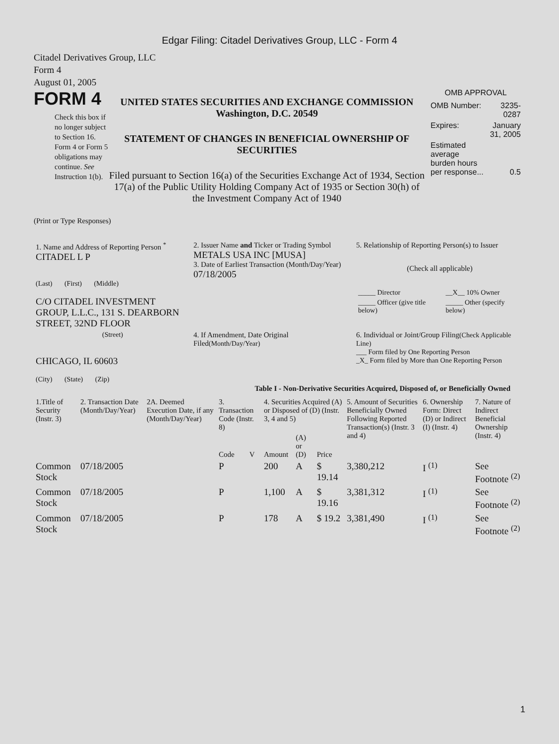Edgar Filing: Citadel Derivatives Group, LLC - Form 4
Citadel Derivatives Group, LLC
Form 4
August 01, 2005
FORM 4
Check this box if no longer subject to Section 16. Form 4 or Form 5 obligations may continue. See Instruction 1(b).
UNITED STATES SECURITIES AND EXCHANGE COMMISSION
Washington, D.C. 20549
STATEMENT OF CHANGES IN BENEFICIAL OWNERSHIP OF SECURITIES
Filed pursuant to Section 16(a) of the Securities Exchange Act of 1934, Section 17(a) of the Public Utility Holding Company Act of 1935 or Section 30(h) of the Investment Company Act of 1940
OMB APPROVAL
| OMB Number: | 3235-0287 |
| Expires: | January 31, 2005 |
| Estimated average burden hours per response... | 0.5 |
(Print or Type Responses)
| 1. Name and Address of Reporting Person <sup>*</sup> CITADEL L P (Last) (First) (Middle) C/O CITADEL INVESTMENT GROUP, L.L.C., 131 S. DEARBORN STREET, 32ND FLOOR | 2. Issuer Name and Ticker or Trading Symbol METALS USA INC [MUSA] 3. Date of Earliest Transaction (Month/Day/Year) 07/18/2005 | 5. Relationship of Reporting Person(s) to Issuer (Check all applicable) / _____ Director / __X__ 10% Owner / / _____ Officer (give title below) / _____ Other (specify below) / |
| (Street) CHICAGO, IL 60603 (City) (State) (Zip) | 4. If Amendment, Date Original Filed (Month/Day/Year) | 6. Individual or Joint/Group Filing (Check Applicable Line) ___ Form filed by One Reporting Person _X_ Form filed by More than One Reporting Person |
Table I - Non-Derivative Securities Acquired, Disposed of, or Beneficially Owned
| 1.Title of Security (Instr. 3) | 2. Transaction Date (Month/Day/Year) | 2A. Deemed Execution Date, if any (Month/Day/Year) | 3. Transaction Code (Instr. 8) | | 4. Securities Acquired (A) or Disposed of (D) (Instr. 3, 4 and 5) | | | 5. Amount of Securities Beneficially Owned Following Reported Transaction(s) (Instr. 3 and 4) | 6. Ownership Form: Direct (D) or Indirect (I) (Instr. 4) | 7. Nature of Indirect Beneficial Ownership (Instr. 4) |
| --- | --- | --- | --- | --- | --- | --- | --- | --- | --- | --- |
| | | | Code | V | Amount | (A) or (D) | Price | | | |
| Common Stock | 07/18/2005 | | P | | 200 | A | $ 19.14 | 3,380,212 | I <sup>(1)</sup> | See Footnote <sup>(2)</sup> |
| Common Stock | 07/18/2005 | | P | | 1,100 | A | $ 19.16 | 3,381,312 | I <sup>(1)</sup> | See Footnote <sup>(2)</sup> |
| Common Stock | 07/18/2005 | | P | | 178 | A | $ 19.2 | 3,381,490 | I <sup>(1)</sup> | See Footnote <sup>(2)</sup> |
1